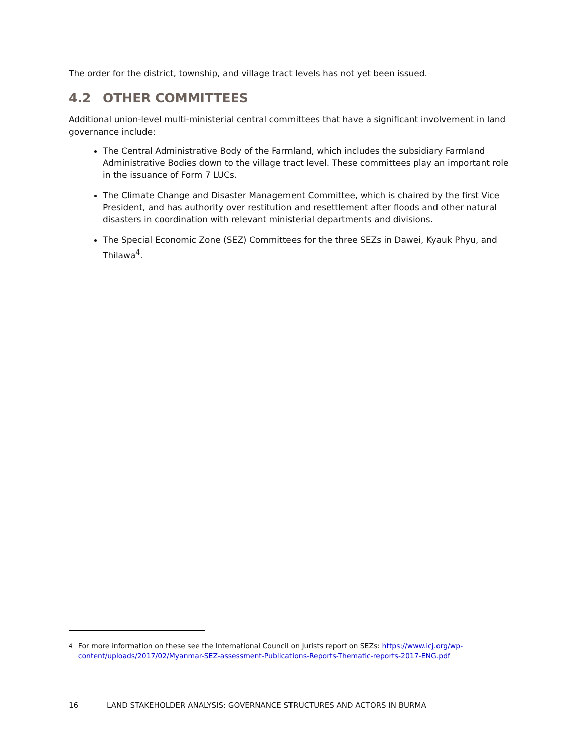The order for the district, township, and village tract levels has not yet been issued.
4.2 OTHER COMMITTEES
Additional union-level multi-ministerial central committees that have a significant involvement in land governance include:
The Central Administrative Body of the Farmland, which includes the subsidiary Farmland Administrative Bodies down to the village tract level. These committees play an important role in the issuance of Form 7 LUCs.
The Climate Change and Disaster Management Committee, which is chaired by the first Vice President, and has authority over restitution and resettlement after floods and other natural disasters in coordination with relevant ministerial departments and divisions.
The Special Economic Zone (SEZ) Committees for the three SEZs in Dawei, Kyauk Phyu, and Thilawa<sup>4</sup>.
<sup>4</sup> For more information on these see the International Council on Jurists report on SEZs: https://www.icj.org/wp-content/uploads/2017/02/Myanmar-SEZ-assessment-Publications-Reports-Thematic-reports-2017-ENG.pdf
16 LAND STAKEHOLDER ANALYSIS: GOVERNANCE STRUCTURES AND ACTORS IN BURMA